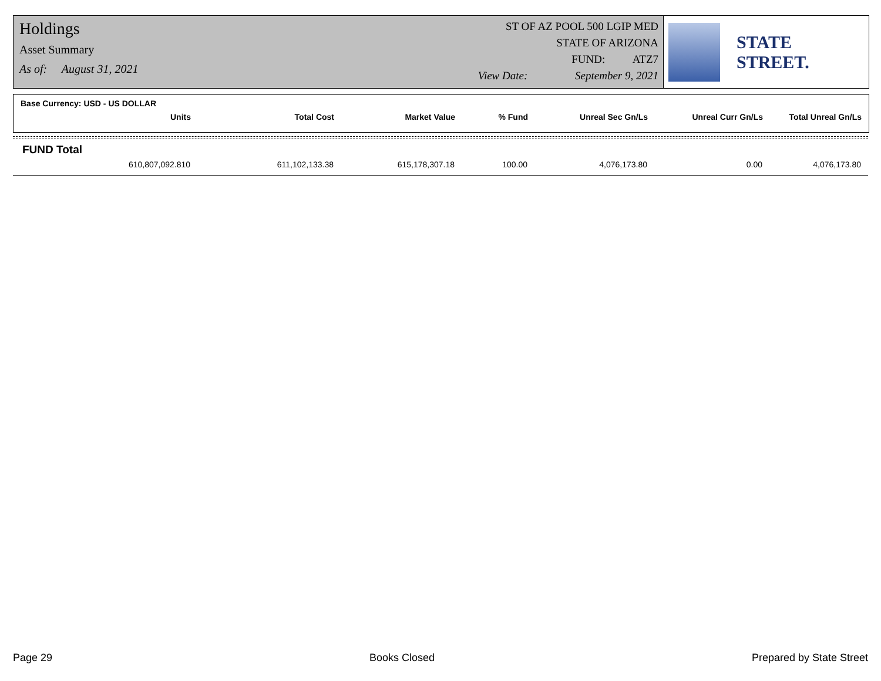Holdings
Asset Summary
As of: August 31, 2021
ST OF AZ POOL 500 LGIP MED
STATE OF ARIZONA
FUND: ATZ7
View Date: September 9, 2021
STATE STREET.
Base Currency: USD - US DOLLAR
| Units | Total Cost | Market Value | % Fund | Unreal Sec Gn/Ls | Unreal Curr Gn/Ls | Total Unreal Gn/Ls |
| --- | --- | --- | --- | --- | --- | --- |
FUND Total
| 610,807,092.810 | 611,102,133.38 | 615,178,307.18 | 100.00 | 4,076,173.80 | 0.00 | 4,076,173.80 |
Page 29 Books Closed Prepared by State Street